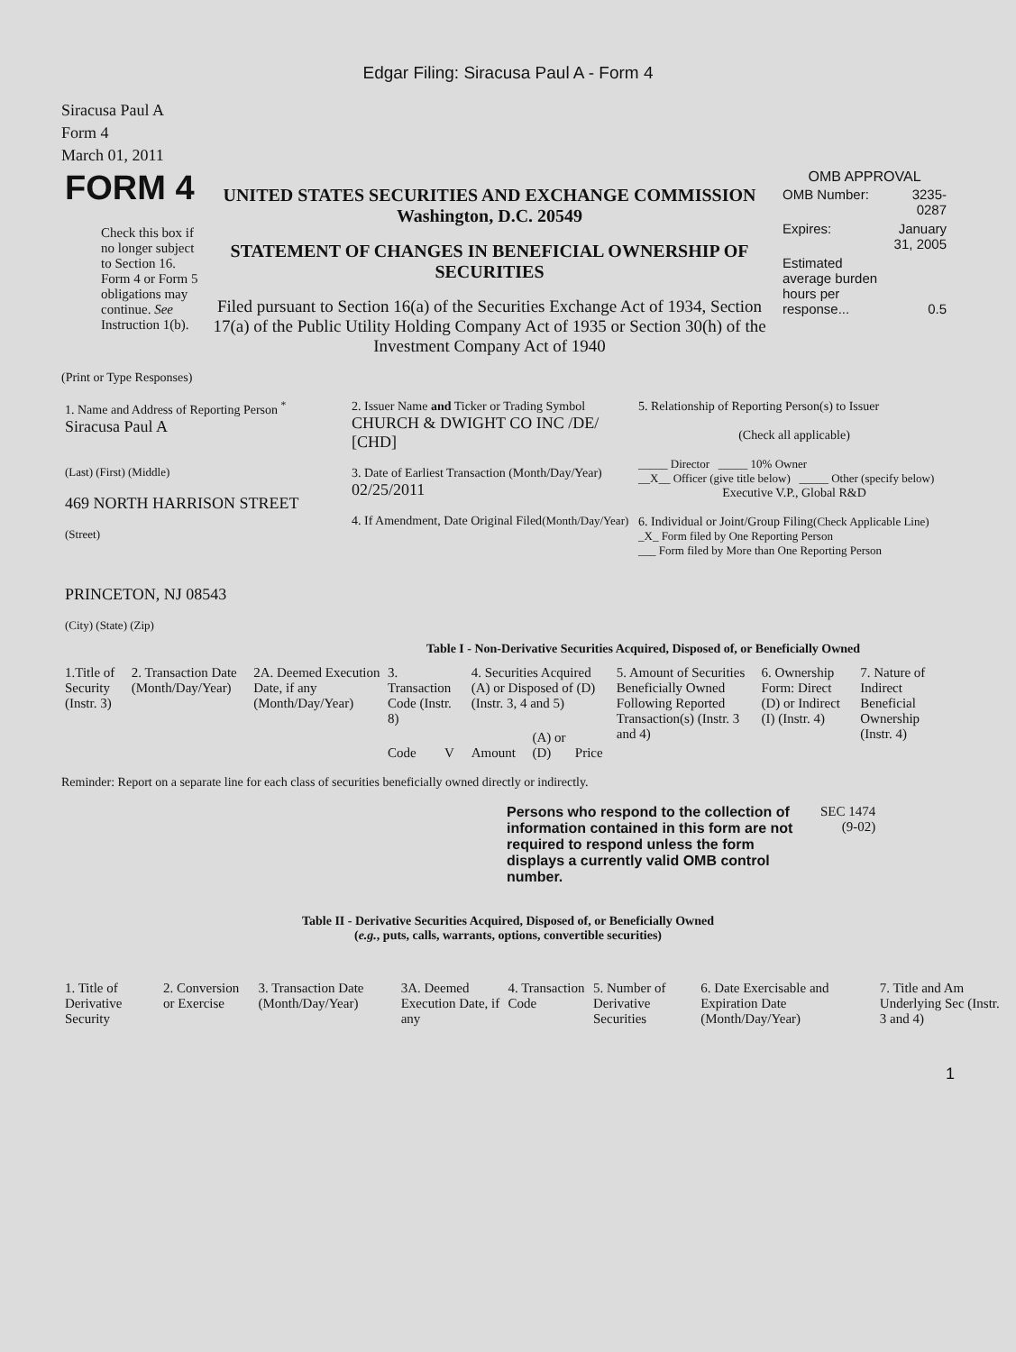Edgar Filing: Siracusa Paul A - Form 4
Siracusa Paul A
Form 4
March 01, 2011
| FORM 4 Check this box if no longer subject to Section 16. Form 4 or Form 5 obligations may continue. See Instruction 1(b). | UNITED STATES SECURITIES AND EXCHANGE COMMISSION Washington, D.C. 20549 STATEMENT OF CHANGES IN BENEFICIAL OWNERSHIP OF SECURITIES Filed pursuant to Section 16(a) of the Securities Exchange Act of 1934, Section 17(a) of the Public Utility Holding Company Act of 1935 or Section 30(h) of the Investment Company Act of 1940 | OMB APPROVAL / OMB Number: / 3235-0287 / / Expires: / January 31, 2005 / / Estimated average burden hours per response... / 0.5 / |
(Print or Type Responses)
| 1. Name and Address of Reporting Person <sup>*</sup> Siracusa Paul A (Last) (First) (Middle) 469 NORTH HARRISON STREET (Street) PRINCETON, NJ 08543 (City) (State) (Zip) | 2. Issuer Name and Ticker or Trading Symbol CHURCH & DWIGHT CO INC /DE/ [CHD] 3. Date of Earliest Transaction (Month/Day/Year) 02/25/2011 4. If Amendment, Date Original Filed (Month/Day/Year) | 5. Relationship of Reporting Person(s) to Issuer (Check all applicable) _____ Director _____ 10% Owner __X__ Officer (give title below) _____ Other (specify below) Executive V.P., Global R&D 6. Individual or Joint/Group Filing (Check Applicable Line) _X_ Form filed by One Reporting Person ___ Form filed by More than One Reporting Person |
Table I - Non-Derivative Securities Acquired, Disposed of, or Beneficially Owned
| 1.Title of Security (Instr. 3) | 2. Transaction Date (Month/Day/Year) | 2A. Deemed Execution Date, if any (Month/Day/Year) | 3. Transaction Code (Instr. 8) | | 4. Securities Acquired (A) or Disposed of (D) (Instr. 3, 4 and 5) | | | 5. Amount of Securities Beneficially Owned Following Reported Transaction(s) (Instr. 3 and 4) | 6. Ownership Form: Direct (D) or Indirect (I) (Instr. 4) | 7. Nature of Indirect Beneficial Ownership (Instr. 4) |
| --- | --- | --- | --- | --- | --- | --- | --- | --- | --- | --- |
| | | | Code | V | Amount | (A) or (D) | Price | | | |
Reminder: Report on a separate line for each class of securities beneficially owned directly or indirectly.
| Persons who respond to the collection of information contained in this form are not required to respond unless the form displays a currently valid OMB control number. | SEC 1474 (9-02) |
Table II - Derivative Securities Acquired, Disposed of, or Beneficially Owned
(e.g., puts, calls, warrants, options, convertible securities)
| 1. Title of Derivative Security | 2. Conversion or Exercise | 3. Transaction Date (Month/Day/Year) | 3A. Deemed Execution Date, if any | 4. Transaction Code | 5. Number of Derivative Securities | 6. Date Exercisable and Expiration Date (Month/Day/Year) | 7. Title and Am Underlying Sec (Instr. 3 and 4) |
| --- | --- | --- | --- | --- | --- | --- | --- |
1